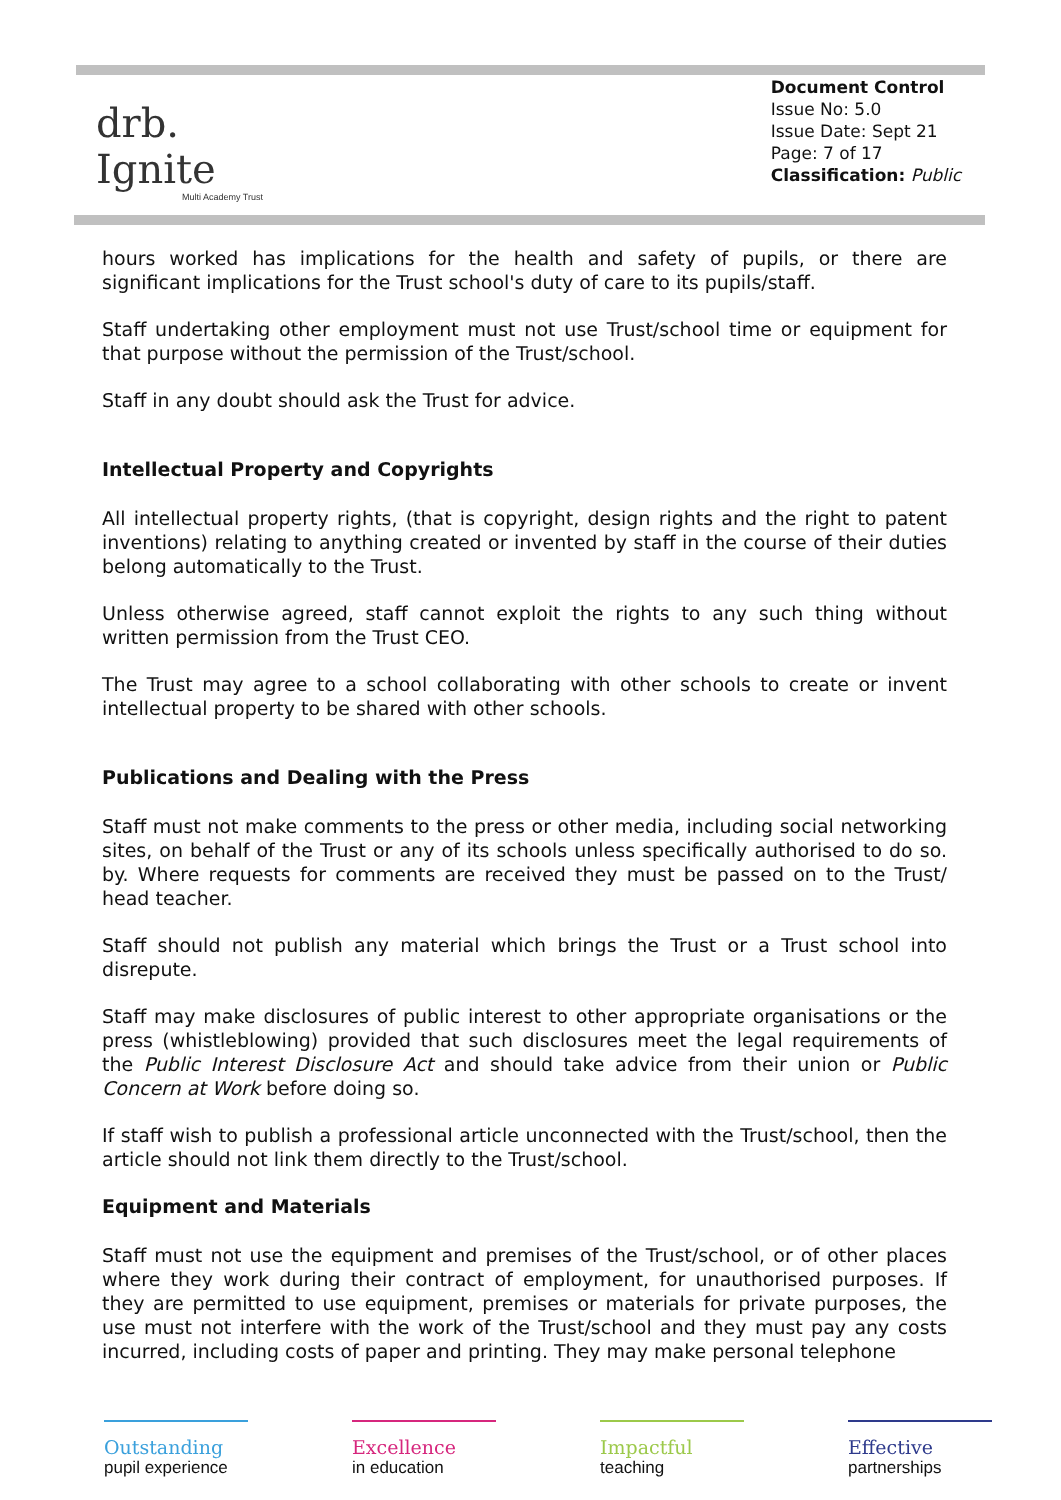drb.
Ignite
Multi Academy Trust
Document Control
Issue No: 5.0
Issue Date: Sept 21
Page: 7 of 17
Classification: Public
hours worked has implications for the health and safety of pupils, or there are significant implications for the Trust school's duty of care to its pupils/staff.
Staff undertaking other employment must not use Trust/school time or equipment for that purpose without the permission of the Trust/school.
Staff in any doubt should ask the Trust for advice.
Intellectual Property and Copyrights
All intellectual property rights, (that is copyright, design rights and the right to patent inventions) relating to anything created or invented by staff in the course of their duties belong automatically to the Trust.
Unless otherwise agreed, staff cannot exploit the rights to any such thing without written permission from the Trust CEO.
The Trust may agree to a school collaborating with other schools to create or invent intellectual property to be shared with other schools.
Publications and Dealing with the Press
Staff must not make comments to the press or other media, including social networking sites, on behalf of the Trust or any of its schools unless specifically authorised to do so. by. Where requests for comments are received they must be passed on to the Trust/ head teacher.
Staff should not publish any material which brings the Trust or a Trust school into disrepute.
Staff may make disclosures of public interest to other appropriate organisations or the press (whistleblowing) provided that such disclosures meet the legal requirements of the Public Interest Disclosure Act and should take advice from their union or Public Concern at Work before doing so.
If staff wish to publish a professional article unconnected with the Trust/school, then the article should not link them directly to the Trust/school.
Equipment and Materials
Staff must not use the equipment and premises of the Trust/school, or of other places where they work during their contract of employment, for unauthorised purposes. If they are permitted to use equipment, premises or materials for private purposes, the use must not interfere with the work of the Trust/school and they must pay any costs incurred, including costs of paper and printing. They may make personal telephone
Outstanding
pupil experience
Excellence
in education
Impactful
teaching
Effective
partnerships